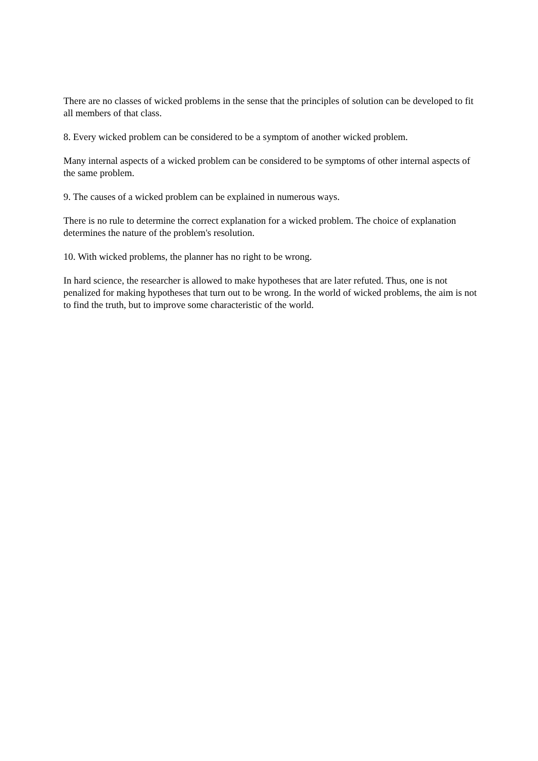There are no classes of wicked problems in the sense that the principles of solution can be developed to fit all members of that class.
8. Every wicked problem can be considered to be a symptom of another wicked problem.
Many internal aspects of a wicked problem can be considered to be symptoms of other internal aspects of the same problem.
9. The causes of a wicked problem can be explained in numerous ways.
There is no rule to determine the correct explanation for a wicked problem. The choice of explanation determines the nature of the problem's resolution.
10. With wicked problems, the planner has no right to be wrong.
In hard science, the researcher is allowed to make hypotheses that are later refuted. Thus, one is not penalized for making hypotheses that turn out to be wrong. In the world of wicked problems, the aim is not to find the truth, but to improve some characteristic of the world.